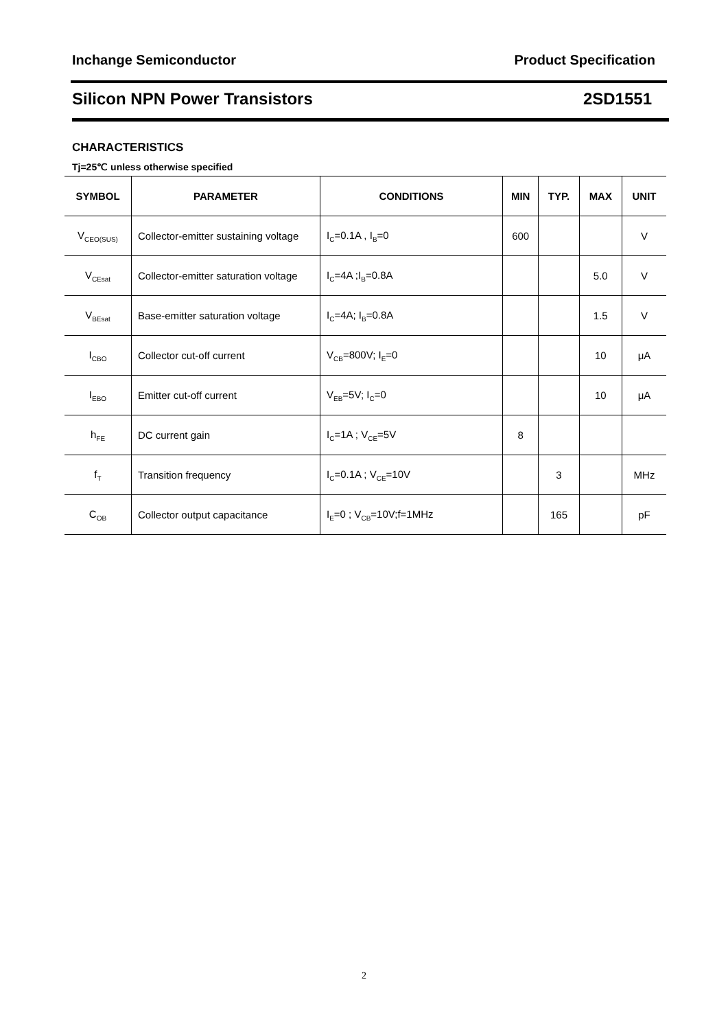Inchange Semiconductor Product Specification
Silicon NPN Power Transistors 2SD1551
CHARACTERISTICS
Tj=25℃ unless otherwise specified
| SYMBOL | PARAMETER | CONDITIONS | MIN | TYP. | MAX | UNIT |
| --- | --- | --- | --- | --- | --- | --- |
| V<sub>CEO(SUS)</sub> | Collector-emitter sustaining voltage | I<sub>C</sub>=0.1A , I<sub>B</sub>=0 | 600 | | | V |
| V<sub>CEsat</sub> | Collector-emitter saturation voltage | I<sub>C</sub>=4A ;I<sub>B</sub>=0.8A | | | 5.0 | V |
| V<sub>BEsat</sub> | Base-emitter saturation voltage | I<sub>C</sub>=4A; I<sub>B</sub>=0.8A | | | 1.5 | V |
| I<sub>CBO</sub> | Collector cut-off current | V<sub>CB</sub>=800V; I<sub>E</sub>=0 | | | 10 | μA |
| I<sub>EBO</sub> | Emitter cut-off current | V<sub>EB</sub>=5V; I<sub>C</sub>=0 | | | 10 | μA |
| h<sub>FE</sub> | DC current gain | I<sub>C</sub>=1A ; V<sub>CE</sub>=5V | 8 | | | |
| f<sub>T</sub> | Transition frequency | I<sub>C</sub>=0.1A ; V<sub>CE</sub>=10V | | 3 | | MHz |
| C<sub>OB</sub> | Collector output capacitance | I<sub>E</sub>=0 ; V<sub>CB</sub>=10V;f=1MHz | | 165 | | pF |
2